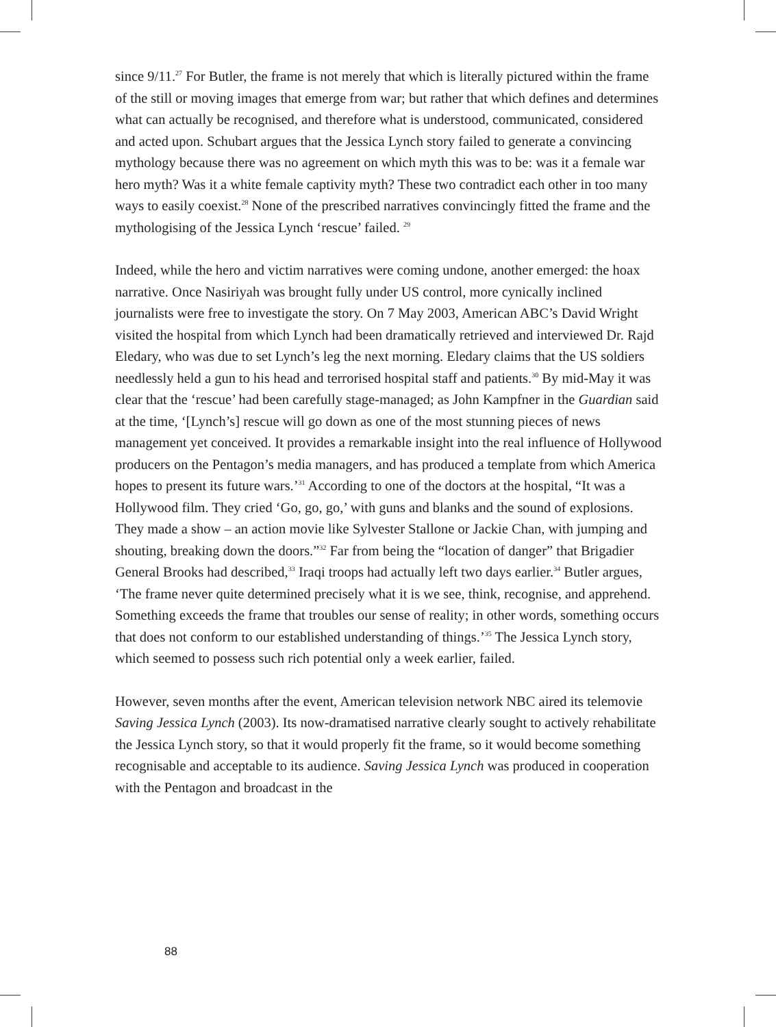since 9/11.<sup>27</sup> For Butler, the frame is not merely that which is literally pictured within the frame of the still or moving images that emerge from war; but rather that which defines and determines what can actually be recognised, and therefore what is understood, communicated, considered and acted upon. Schubart argues that the Jessica Lynch story failed to generate a convincing mythology because there was no agreement on which myth this was to be: was it a female war hero myth? Was it a white female captivity myth? These two contradict each other in too many ways to easily coexist.<sup>28</sup> None of the prescribed narratives convincingly fitted the frame and the mythologising of the Jessica Lynch ‘rescue’ failed. <sup>29</sup>
Indeed, while the hero and victim narratives were coming undone, another emerged: the hoax narrative. Once Nasiriyah was brought fully under US control, more cynically inclined journalists were free to investigate the story. On 7 May 2003, American ABC’s David Wright visited the hospital from which Lynch had been dramatically retrieved and interviewed Dr. Rajd Eledary, who was due to set Lynch’s leg the next morning. Eledary claims that the US soldiers needlessly held a gun to his head and terrorised hospital staff and patients.<sup>30</sup> By mid-May it was clear that the ‘rescue’ had been carefully stage-managed; as John Kampfner in the Guardian said at the time, ‘[Lynch’s] rescue will go down as one of the most stunning pieces of news management yet conceived. It provides a remarkable insight into the real influence of Hollywood producers on the Pentagon’s media managers, and has produced a template from which America hopes to present its future wars.’<sup>31</sup> According to one of the doctors at the hospital, “It was a Hollywood film. They cried ‘Go, go, go,’ with guns and blanks and the sound of explosions. They made a show – an action movie like Sylvester Stallone or Jackie Chan, with jumping and shouting, breaking down the doors.”<sup>32</sup> Far from being the “location of danger” that Brigadier General Brooks had described,<sup>33</sup> Iraqi troops had actually left two days earlier.<sup>34</sup> Butler argues, ‘The frame never quite determined precisely what it is we see, think, recognise, and apprehend. Something exceeds the frame that troubles our sense of reality; in other words, something occurs that does not conform to our established understanding of things.’<sup>35</sup> The Jessica Lynch story, which seemed to possess such rich potential only a week earlier, failed.
However, seven months after the event, American television network NBC aired its telemovie Saving Jessica Lynch (2003). Its now-dramatised narrative clearly sought to actively rehabilitate the Jessica Lynch story, so that it would properly fit the frame, so it would become something recognisable and acceptable to its audience. Saving Jessica Lynch was produced in cooperation with the Pentagon and broadcast in the
88